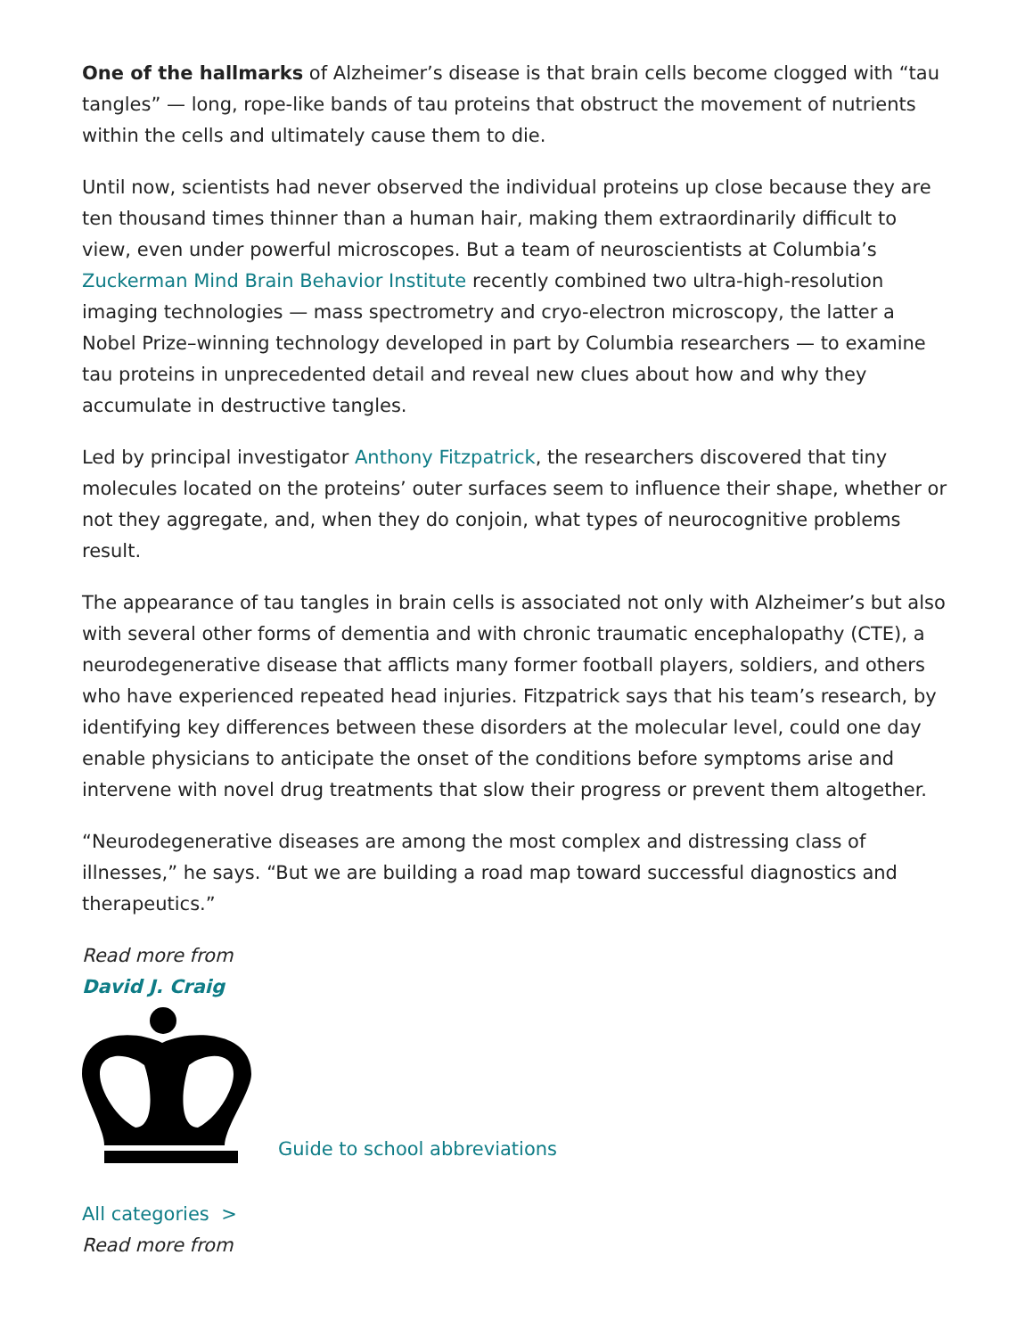One of the hallmarks of Alzheimer’s disease is that brain cells become clogged with “tau tangles” — long, rope-like bands of tau proteins that obstruct the movement of nutrients within the cells and ultimately cause them to die.
Until now, scientists had never observed the individual proteins up close because they are ten thousand times thinner than a human hair, making them extraordinarily difficult to view, even under powerful microscopes. But a team of neuroscientists at Columbia’s Zuckerman Mind Brain Behavior Institute recently combined two ultra-high-resolution imaging technologies — mass spectrometry and cryo-electron microscopy, the latter a Nobel Prize–winning technology developed in part by Columbia researchers — to examine tau proteins in unprecedented detail and reveal new clues about how and why they accumulate in destructive tangles.
Led by principal investigator Anthony Fitzpatrick, the researchers discovered that tiny molecules located on the proteins’ outer surfaces seem to influence their shape, whether or not they aggregate, and, when they do conjoin, what types of neurocognitive problems result.
The appearance of tau tangles in brain cells is associated not only with Alzheimer’s but also with several other forms of dementia and with chronic traumatic encephalopathy (CTE), a neurodegenerative disease that afflicts many former football players, soldiers, and others who have experienced repeated head injuries. Fitzpatrick says that his team’s research, by identifying key differences between these disorders at the molecular level, could one day enable physicians to anticipate the onset of the conditions before symptoms arise and intervene with novel drug treatments that slow their progress or prevent them altogether.
“Neurodegenerative diseases are among the most complex and distressing class of illnesses,” he says. “But we are building a road map toward successful diagnostics and therapeutics.”
Read more from
David J. Craig
Guide to school abbreviations
All categories >
Read more from